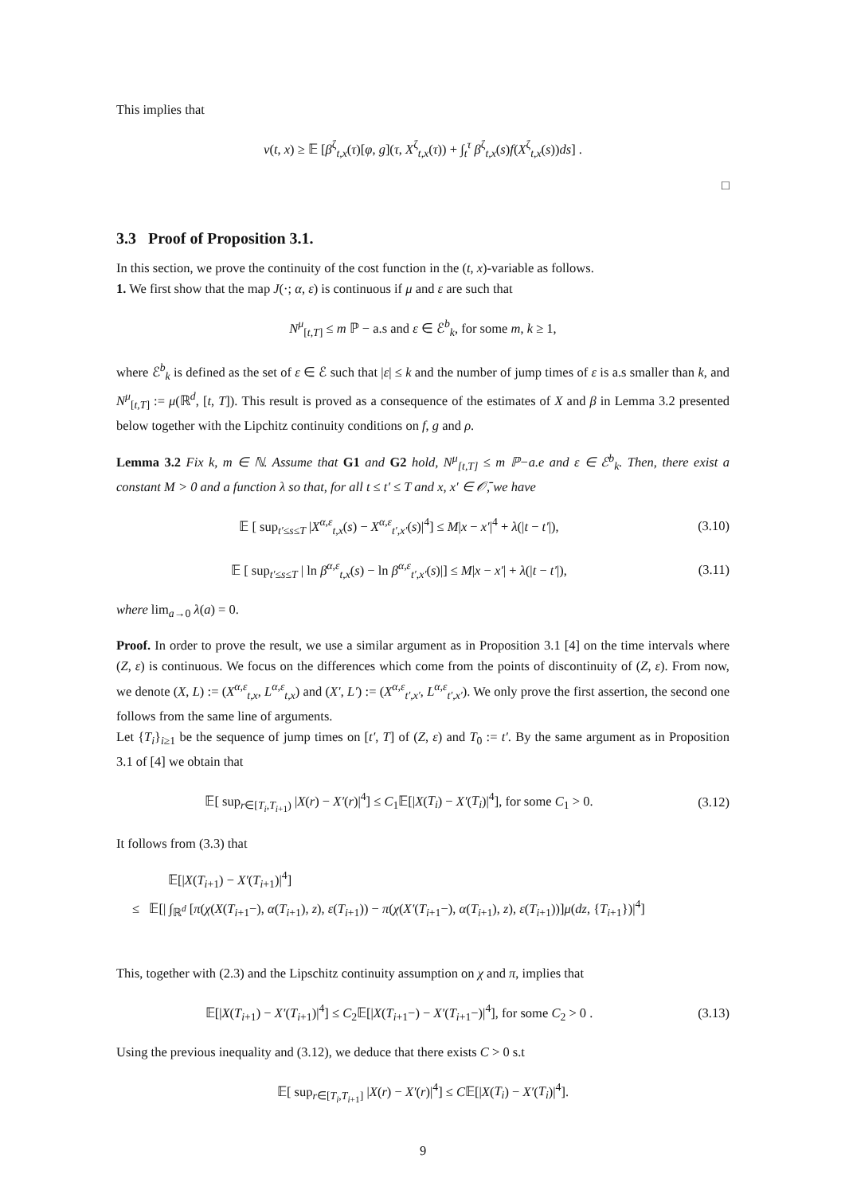This implies that
v(t, x) ≥ 𝔼 [β<sup>ζ</sup><sub>t,x</sub>(τ)[φ, g](τ, X<sup>ζ</sup><sub>t,x</sub>(τ)) + ∫<sub>t</sub><sup>τ</sup> β<sup>ζ</sup><sub>t,x</sub>(s)f(X<sup>ζ</sup><sub>t,x</sub>(s))ds] .
□
3.3 Proof of Proposition 3.1.
In this section, we prove the continuity of the cost function in the (t, x)-variable as follows.
1. We first show that the map J(·; α, ε) is continuous if μ and ε are such that
N<sup>μ</sup><sub>[t,T]</sub> ≤ m ℙ − a.s and ε ∈ ℰ<sup>b</sup><sub>k</sub>, for some m, k ≥ 1,
where ℰ<sup>b</sup><sub>k</sub> is defined as the set of ε ∈ ℰ such that |ε| ≤ k and the number of jump times of ε is a.s smaller than k, and N<sup>μ</sup><sub>[t,T]</sub> := μ(ℝ<sup>d</sup>, [t, T]). This result is proved as a consequence of the estimates of X and β in Lemma 3.2 presented below together with the Lipchitz continuity conditions on f, g and ρ.
Lemma 3.2 Fix k, m ∈ ℕ. Assume that G1 and G2 hold, N<sup>μ</sup><sub>[t,T]</sub> ≤ m ℙ−a.e and ε ∈ ℰ<sup>b</sup><sub>k</sub>. Then, there exist a constant M > 0 and a function λ so that, for all t ≤ t′ ≤ T and x, x′ ∈ 𝒪̄, we have
𝔼 [ sup<sub>t′≤s≤T</sub> |X<sup>α,ε</sup><sub>t,x</sub>(s) − X<sup>α,ε</sup><sub>t′,x′</sub>(s)|<sup>4</sup>] ≤ M|x − x′|<sup>4</sup> + λ(|t − t′|),
(3.10)
𝔼 [ sup<sub>t′≤s≤T</sub> | ln β<sup>α,ε</sup><sub>t,x</sub>(s) − ln β<sup>α,ε</sup><sub>t′,x′</sub>(s)|] ≤ M|x − x′| + λ(|t − t′|),
(3.11)
where lim<sub>a→0</sub> λ(a) = 0.
Proof. In order to prove the result, we use a similar argument as in Proposition 3.1 [4] on the time intervals where (Z, ε) is continuous. We focus on the differences which come from the points of discontinuity of (Z, ε). From now, we denote (X, L) := (X<sup>α,ε</sup><sub>t,x</sub>, L<sup>α,ε</sup><sub>t,x</sub>) and (X′, L′) := (X<sup>α,ε</sup><sub>t′,x′</sub>, L<sup>α,ε</sup><sub>t′,x′</sub>). We only prove the first assertion, the second one follows from the same line of arguments.
Let {T<sub>i</sub>}<sub>i≥1</sub> be the sequence of jump times on [t′, T] of (Z, ε) and T<sub>0</sub> := t′. By the same argument as in Proposition 3.1 of [4] we obtain that
𝔼[ sup<sub>r∈[T<sub>i</sub>,T<sub>i+1</sub>)</sub> |X(r) − X′(r)|<sup>4</sup>] ≤ C<sub>1</sub>𝔼[|X(T<sub>i</sub>) − X′(T<sub>i</sub>)|<sup>4</sup>], for some C<sub>1</sub> > 0.
(3.12)
It follows from (3.3) that
𝔼[|X(T<sub>i+1</sub>) − X′(T<sub>i+1</sub>)|<sup>4</sup>]
≤ 𝔼[| ∫<sub>ℝ<sup>d</sup></sub> [π(χ(X(T<sub>i+1</sub>−), α(T<sub>i+1</sub>), z), ε(T<sub>i+1</sub>)) − π(χ(X′(T<sub>i+1</sub>−), α(T<sub>i+1</sub>), z), ε(T<sub>i+1</sub>))]μ(dz, {T<sub>i+1</sub>})|<sup>4</sup>]
This, together with (2.3) and the Lipschitz continuity assumption on χ and π, implies that
𝔼[|X(T<sub>i+1</sub>) − X′(T<sub>i+1</sub>)|<sup>4</sup>] ≤ C<sub>2</sub>𝔼[|X(T<sub>i+1</sub>−) − X′(T<sub>i+1</sub>−)|<sup>4</sup>], for some C<sub>2</sub> > 0 .
(3.13)
Using the previous inequality and (3.12), we deduce that there exists C > 0 s.t
𝔼[ sup<sub>r∈[T<sub>i</sub>,T<sub>i+1</sub>]</sub> |X(r) − X′(r)|<sup>4</sup>] ≤ C𝔼[|X(T<sub>i</sub>) − X′(T<sub>i</sub>)|<sup>4</sup>].
9